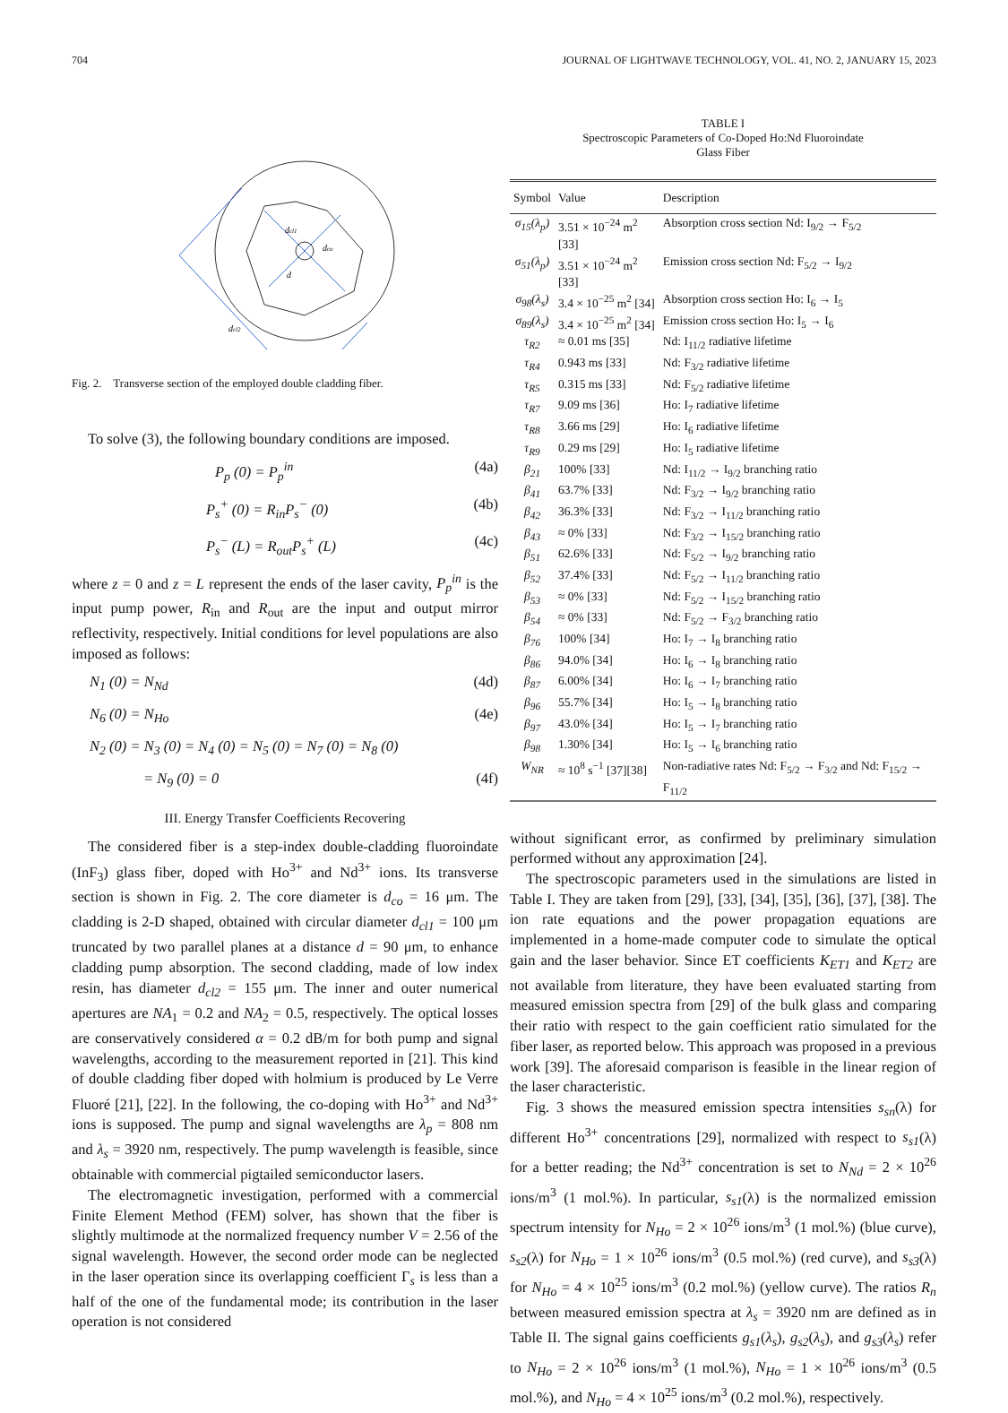704 JOURNAL OF LIGHTWAVE TECHNOLOGY, VOL. 41, NO. 2, JANUARY 15, 2023
dcl1
dco
d
dcl2
Fig. 2. Transverse section of the employed double cladding fiber.
To solve (3), the following boundary conditions are imposed.
P<sub>p</sub> (0) = P<sub>p</sub><sup>in</sup> (4a)
P<sub>s</sub><sup>+</sup> (0) = R<sub>in</sub>P<sub>s</sub><sup>−</sup> (0) (4b)
P<sub>s</sub><sup>−</sup> (L) = R<sub>out</sub>P<sub>s</sub><sup>+</sup> (L) (4c)
where z = 0 and z = L represent the ends of the laser cavity, P<sub>p</sub><sup>in</sup> is the input pump power, R<sub>in</sub> and R<sub>out</sub> are the input and output mirror reflectivity, respectively. Initial conditions for level populations are also imposed as follows:
N<sub>1</sub> (0) = N<sub>Nd</sub> (4d)
N<sub>6</sub> (0) = N<sub>Ho</sub> (4e)
N<sub>2</sub> (0) = N<sub>3</sub> (0) = N<sub>4</sub> (0) = N<sub>5</sub> (0) = N<sub>7</sub> (0) = N<sub>8</sub> (0)
= N<sub>9</sub> (0) = 0 (4f)
III. Energy Transfer Coefficients Recovering
The considered fiber is a step-index double-cladding fluoroindate (InF<sub>3</sub>) glass fiber, doped with Ho<sup>3+</sup> and Nd<sup>3+</sup> ions. Its transverse section is shown in Fig. 2. The core diameter is d<sub>co</sub> = 16 μm. The cladding is 2-D shaped, obtained with circular diameter d<sub>cl1</sub> = 100 μm truncated by two parallel planes at a distance d = 90 μm, to enhance cladding pump absorption. The second cladding, made of low index resin, has diameter d<sub>cl2</sub> = 155 μm. The inner and outer numerical apertures are NA<sub>1</sub> = 0.2 and NA<sub>2</sub> = 0.5, respectively. The optical losses are conservatively considered α = 0.2 dB/m for both pump and signal wavelengths, according to the measurement reported in [21]. This kind of double cladding fiber doped with holmium is produced by Le Verre Fluoré [21], [22]. In the following, the co-doping with Ho<sup>3+</sup> and Nd<sup>3+</sup> ions is supposed. The pump and signal wavelengths are λ<sub>p</sub> = 808 nm and λ<sub>s</sub> = 3920 nm, respectively. The pump wavelength is feasible, since obtainable with commercial pigtailed semiconductor lasers.
The electromagnetic investigation, performed with a commercial Finite Element Method (FEM) solver, has shown that the fiber is slightly multimode at the normalized frequency number V = 2.56 of the signal wavelength. However, the second order mode can be neglected in the laser operation since its overlapping coefficient Γ<sub>s</sub> is less than a half of the one of the fundamental mode; its contribution in the laser operation is not considered
TABLE I
Spectroscopic Parameters of Co-Doped Ho:Nd Fluoroindate
Glass Fiber
| Symbol | Value | Description |
| --- | --- | --- |
| σ<sub>15</sub>(λ<sub>p</sub>) | 3.51 × 10<sup>−24</sup> m<sup>2</sup> [33] | Absorption cross section Nd: I<sub>9/2</sub> → F<sub>5/2</sub> |
| σ<sub>51</sub>(λ<sub>p</sub>) | 3.51 × 10<sup>−24</sup> m<sup>2</sup> [33] | Emission cross section Nd: F<sub>5/2</sub> → I<sub>9/2</sub> |
| σ<sub>98</sub>(λ<sub>s</sub>) | 3.4 × 10<sup>−25</sup> m<sup>2</sup> [34] | Absorption cross section Ho: I<sub>6</sub> → I<sub>5</sub> |
| σ<sub>89</sub>(λ<sub>s</sub>) | 3.4 × 10<sup>−25</sup> m<sup>2</sup> [34] | Emission cross section Ho: I<sub>5</sub> → I<sub>6</sub> |
| τ<sub>R2</sub> | ≈ 0.01 ms [35] | Nd: I<sub>11/2</sub> radiative lifetime |
| τ<sub>R4</sub> | 0.943 ms [33] | Nd: F<sub>3/2</sub> radiative lifetime |
| τ<sub>R5</sub> | 0.315 ms [33] | Nd: F<sub>5/2</sub> radiative lifetime |
| τ<sub>R7</sub> | 9.09 ms [36] | Ho: I<sub>7</sub> radiative lifetime |
| τ<sub>R8</sub> | 3.66 ms [29] | Ho: I<sub>6</sub> radiative lifetime |
| τ<sub>R9</sub> | 0.29 ms [29] | Ho: I<sub>5</sub> radiative lifetime |
| β<sub>21</sub> | 100% [33] | Nd: I<sub>11/2</sub> → I<sub>9/2</sub> branching ratio |
| β<sub>41</sub> | 63.7% [33] | Nd: F<sub>3/2</sub> → I<sub>9/2</sub> branching ratio |
| β<sub>42</sub> | 36.3% [33] | Nd: F<sub>3/2</sub> → I<sub>11/2</sub> branching ratio |
| β<sub>43</sub> | ≈ 0% [33] | Nd: F<sub>3/2</sub> → I<sub>15/2</sub> branching ratio |
| β<sub>51</sub> | 62.6% [33] | Nd: F<sub>5/2</sub> → I<sub>9/2</sub> branching ratio |
| β<sub>52</sub> | 37.4% [33] | Nd: F<sub>5/2</sub> → I<sub>11/2</sub> branching ratio |
| β<sub>53</sub> | ≈ 0% [33] | Nd: F<sub>5/2</sub> → I<sub>15/2</sub> branching ratio |
| β<sub>54</sub> | ≈ 0% [33] | Nd: F<sub>5/2</sub> → F<sub>3/2</sub> branching ratio |
| β<sub>76</sub> | 100% [34] | Ho: I<sub>7</sub> → I<sub>8</sub> branching ratio |
| β<sub>86</sub> | 94.0% [34] | Ho: I<sub>6</sub> → I<sub>8</sub> branching ratio |
| β<sub>87</sub> | 6.00% [34] | Ho: I<sub>6</sub> → I<sub>7</sub> branching ratio |
| β<sub>96</sub> | 55.7% [34] | Ho: I<sub>5</sub> → I<sub>8</sub> branching ratio |
| β<sub>97</sub> | 43.0% [34] | Ho: I<sub>5</sub> → I<sub>7</sub> branching ratio |
| β<sub>98</sub> | 1.30% [34] | Ho: I<sub>5</sub> → I<sub>6</sub> branching ratio |
| W<sub>NR</sub> | ≈ 10<sup>8</sup> s<sup>−1</sup> [37][38] | Non-radiative rates Nd: F<sub>5/2</sub> → F<sub>3/2</sub> and Nd: F<sub>15/2</sub> → F<sub>11/2</sub> |
without significant error, as confirmed by preliminary simulation performed without any approximation [24].
The spectroscopic parameters used in the simulations are listed in Table I. They are taken from [29], [33], [34], [35], [36], [37], [38]. The ion rate equations and the power propagation equations are implemented in a home-made computer code to simulate the optical gain and the laser behavior. Since ET coefficients K<sub>ET1</sub> and K<sub>ET2</sub> are not available from literature, they have been evaluated starting from measured emission spectra from [29] of the bulk glass and comparing their ratio with respect to the gain coefficient ratio simulated for the fiber laser, as reported below. This approach was proposed in a previous work [39]. The aforesaid comparison is feasible in the linear region of the laser characteristic.
Fig. 3 shows the measured emission spectra intensities s<sub>sn</sub>(λ) for different Ho<sup>3+</sup> concentrations [29], normalized with respect to s<sub>s1</sub>(λ) for a better reading; the Nd<sup>3+</sup> concentration is set to N<sub>Nd</sub> = 2 × 10<sup>26</sup> ions/m<sup>3</sup> (1 mol.%). In particular, s<sub>s1</sub>(λ) is the normalized emission spectrum intensity for N<sub>Ho</sub> = 2 × 10<sup>26</sup> ions/m<sup>3</sup> (1 mol.%) (blue curve), s<sub>s2</sub>(λ) for N<sub>Ho</sub> = 1 × 10<sup>26</sup> ions/m<sup>3</sup> (0.5 mol.%) (red curve), and s<sub>s3</sub>(λ) for N<sub>Ho</sub> = 4 × 10<sup>25</sup> ions/m<sup>3</sup> (0.2 mol.%) (yellow curve). The ratios R<sub>n</sub> between measured emission spectra at λ<sub>s</sub> = 3920 nm are defined as in Table II. The signal gains coefficients g<sub>s1</sub>(λ<sub>s</sub>), g<sub>s2</sub>(λ<sub>s</sub>), and g<sub>s3</sub>(λ<sub>s</sub>) refer to N<sub>Ho</sub> = 2 × 10<sup>26</sup> ions/m<sup>3</sup> (1 mol.%), N<sub>Ho</sub> = 1 × 10<sup>26</sup> ions/m<sup>3</sup> (0.5 mol.%), and N<sub>Ho</sub> = 4 × 10<sup>25</sup> ions/m<sup>3</sup> (0.2 mol.%), respectively.